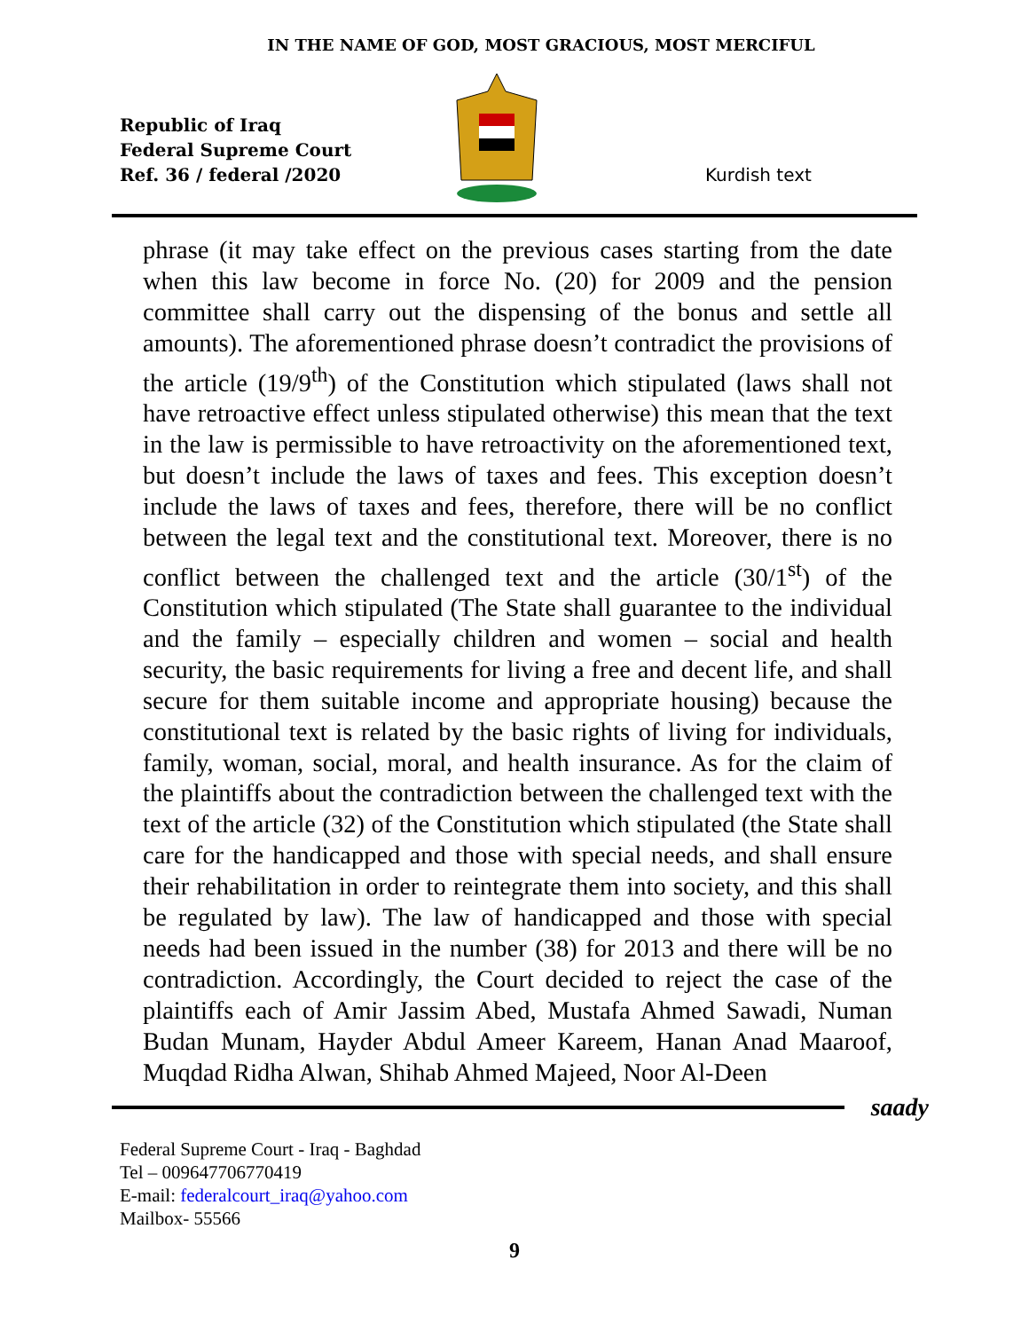IN THE NAME OF GOD, MOST GRACIOUS, MOST MERCIFUL
Republic of Iraq
Federal Supreme Court
Ref. 36 / federal /2020
Kurdish text
phrase (it may take effect on the previous cases starting from the date when this law become in force No. (20) for 2009 and the pension committee shall carry out the dispensing of the bonus and settle all amounts). The aforementioned phrase doesn’t contradict the provisions of the article (19/9<sup>th</sup>) of the Constitution which stipulated (laws shall not have retroactive effect unless stipulated otherwise) this mean that the text in the law is permissible to have retroactivity on the aforementioned text, but doesn’t include the laws of taxes and fees. This exception doesn’t include the laws of taxes and fees, therefore, there will be no conflict between the legal text and the constitutional text. Moreover, there is no conflict between the challenged text and the article (30/1<sup>st</sup>) of the Constitution which stipulated (The State shall guarantee to the individual and the family – especially children and women – social and health security, the basic requirements for living a free and decent life, and shall secure for them suitable income and appropriate housing) because the constitutional text is related by the basic rights of living for individuals, family, woman, social, moral, and health insurance. As for the claim of the plaintiffs about the contradiction between the challenged text with the text of the article (32) of the Constitution which stipulated (the State shall care for the handicapped and those with special needs, and shall ensure their rehabilitation in order to reintegrate them into society, and this shall be regulated by law). The law of handicapped and those with special needs had been issued in the number (38) for 2013 and there will be no contradiction. Accordingly, the Court decided to reject the case of the plaintiffs each of Amir Jassim Abed, Mustafa Ahmed Sawadi, Numan Budan Munam, Hayder Abdul Ameer Kareem, Hanan Anad Maaroof, Muqdad Ridha Alwan, Shihab Ahmed Majeed, Noor Al-Deen
saady
Federal Supreme Court - Iraq - Baghdad
Tel – 009647706770419
E-mail: federalcourt_iraq@yahoo.com
Mailbox- 55566
9